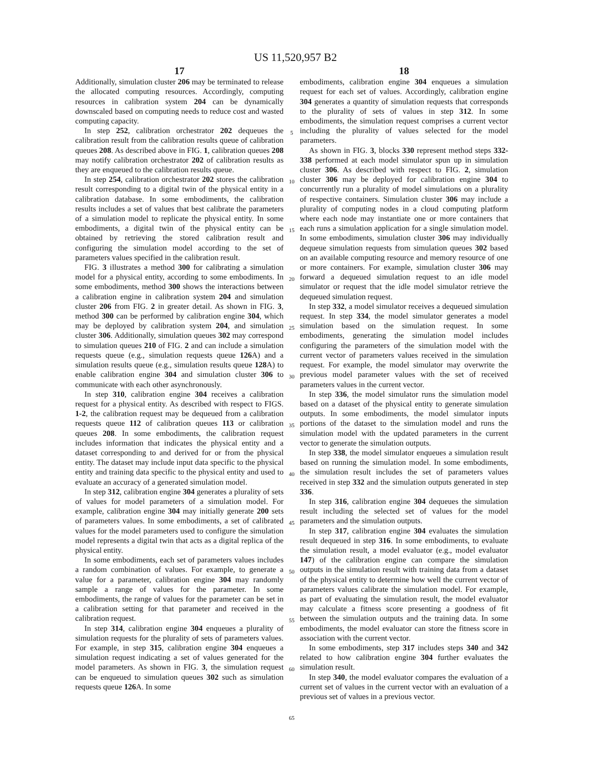US 11,520,957 B2
17
Additionally, simulation cluster 206 may be terminated to release the allocated computing resources. Accordingly, computing resources in calibration system 204 can be dynamically downscaled based on computing needs to reduce cost and wasted computing capacity.
In step 252, calibration orchestrator 202 dequeues the calibration result from the calibration results queue of calibration queues 208. As described above in FIG. 1, calibration queues 208 may notify calibration orchestrator 202 of calibration results as they are enqueued to the calibration results queue.
In step 254, calibration orchestrator 202 stores the calibration result corresponding to a digital twin of the physical entity in a calibration database. In some embodiments, the calibration results includes a set of values that best calibrate the parameters of a simulation model to replicate the physical entity. In some embodiments, a digital twin of the physical entity can be obtained by retrieving the stored calibration result and configuring the simulation model according to the set of parameters values specified in the calibration result.
FIG. 3 illustrates a method 300 for calibrating a simulation model for a physical entity, according to some embodiments. In some embodiments, method 300 shows the interactions between a calibration engine in calibration system 204 and simulation cluster 206 from FIG. 2 in greater detail. As shown in FIG. 3, method 300 can be performed by calibration engine 304, which may be deployed by calibration system 204, and simulation cluster 306. Additionally, simulation queues 302 may correspond to simulation queues 210 of FIG. 2 and can include a simulation requests queue (e.g., simulation requests queue 126 A) and a simulation results queue (e.g., simulation results queue 128 A) to enable calibration engine 304 and simulation cluster 306 to communicate with each other asynchronously.
In step 310, calibration engine 304 receives a calibration request for a physical entity. As described with respect to FIGS. 1-2, the calibration request may be dequeued from a calibration requests queue 112 of calibration queues 113 or calibration queues 208. In some embodiments, the calibration request includes information that indicates the physical entity and a dataset corresponding to and derived for or from the physical entity. The dataset may include input data specific to the physical entity and training data specific to the physical entity and used to evaluate an accuracy of a generated simulation model.
In step 312, calibration engine 304 generates a plurality of sets of values for model parameters of a simulation model. For example, calibration engine 304 may initially generate 200 sets of parameters values. In some embodiments, a set of calibrated values for the model parameters used to configure the simulation model represents a digital twin that acts as a digital replica of the physical entity.
In some embodiments, each set of parameters values includes a random combination of values. For example, to generate a value for a parameter, calibration engine 304 may randomly sample a range of values for the parameter. In some embodiments, the range of values for the parameter can be set in a calibration setting for that parameter and received in the calibration request.
In step 314, calibration engine 304 enqueues a plurality of simulation requests for the plurality of sets of parameters values. For example, in step 315, calibration engine 304 enqueues a simulation request indicating a set of values generated for the model parameters. As shown in FIG. 3, the simulation request can be enqueued to simulation queues 302 such as simulation requests queue 126 A. In some
5
10
15
20
25
30
35
40
45
50
55
60
65
18
embodiments, calibration engine 304 enqueues a simulation request for each set of values. Accordingly, calibration engine 304 generates a quantity of simulation requests that corresponds to the plurality of sets of values in step 312. In some embodiments, the simulation request comprises a current vector including the plurality of values selected for the model parameters.
As shown in FIG. 3, blocks 330 represent method steps 332-338 performed at each model simulator spun up in simulation cluster 306. As described with respect to FIG. 2, simulation cluster 306 may be deployed for calibration engine 304 to concurrently run a plurality of model simulations on a plurality of respective containers. Simulation cluster 306 may include a plurality of computing nodes in a cloud computing platform where each node may instantiate one or more containers that each runs a simulation application for a single simulation model. In some embodiments, simulation cluster 306 may individually dequeue simulation requests from simulation queues 302 based on an available computing resource and memory resource of one or more containers. For example, simulation cluster 306 may forward a dequeued simulation request to an idle model simulator or request that the idle model simulator retrieve the dequeued simulation request.
In step 332, a model simulator receives a dequeued simulation request. In step 334, the model simulator generates a model simulation based on the simulation request. In some embodiments, generating the simulation model includes configuring the parameters of the simulation model with the current vector of parameters values received in the simulation request. For example, the model simulator may overwrite the previous model parameter values with the set of received parameters values in the current vector.
In step 336, the model simulator runs the simulation model based on a dataset of the physical entity to generate simulation outputs. In some embodiments, the model simulator inputs portions of the dataset to the simulation model and runs the simulation model with the updated parameters in the current vector to generate the simulation outputs.
In step 338, the model simulator enqueues a simulation result based on running the simulation model. In some embodiments, the simulation result includes the set of parameters values received in step 332 and the simulation outputs generated in step 336.
In step 316, calibration engine 304 dequeues the simulation result including the selected set of values for the model parameters and the simulation outputs.
In step 317, calibration engine 304 evaluates the simulation result dequeued in step 316. In some embodiments, to evaluate the simulation result, a model evaluator (e.g., model evaluator 147) of the calibration engine can compare the simulation outputs in the simulation result with training data from a dataset of the physical entity to determine how well the current vector of parameters values calibrate the simulation model. For example, as part of evaluating the simulation result, the model evaluator may calculate a fitness score presenting a goodness of fit between the simulation outputs and the training data. In some embodiments, the model evaluator can store the fitness score in association with the current vector.
In some embodiments, step 317 includes steps 340 and 342 related to how calibration engine 304 further evaluates the simulation result.
In step 340, the model evaluator compares the evaluation of a current set of values in the current vector with an evaluation of a previous set of values in a previous vector.